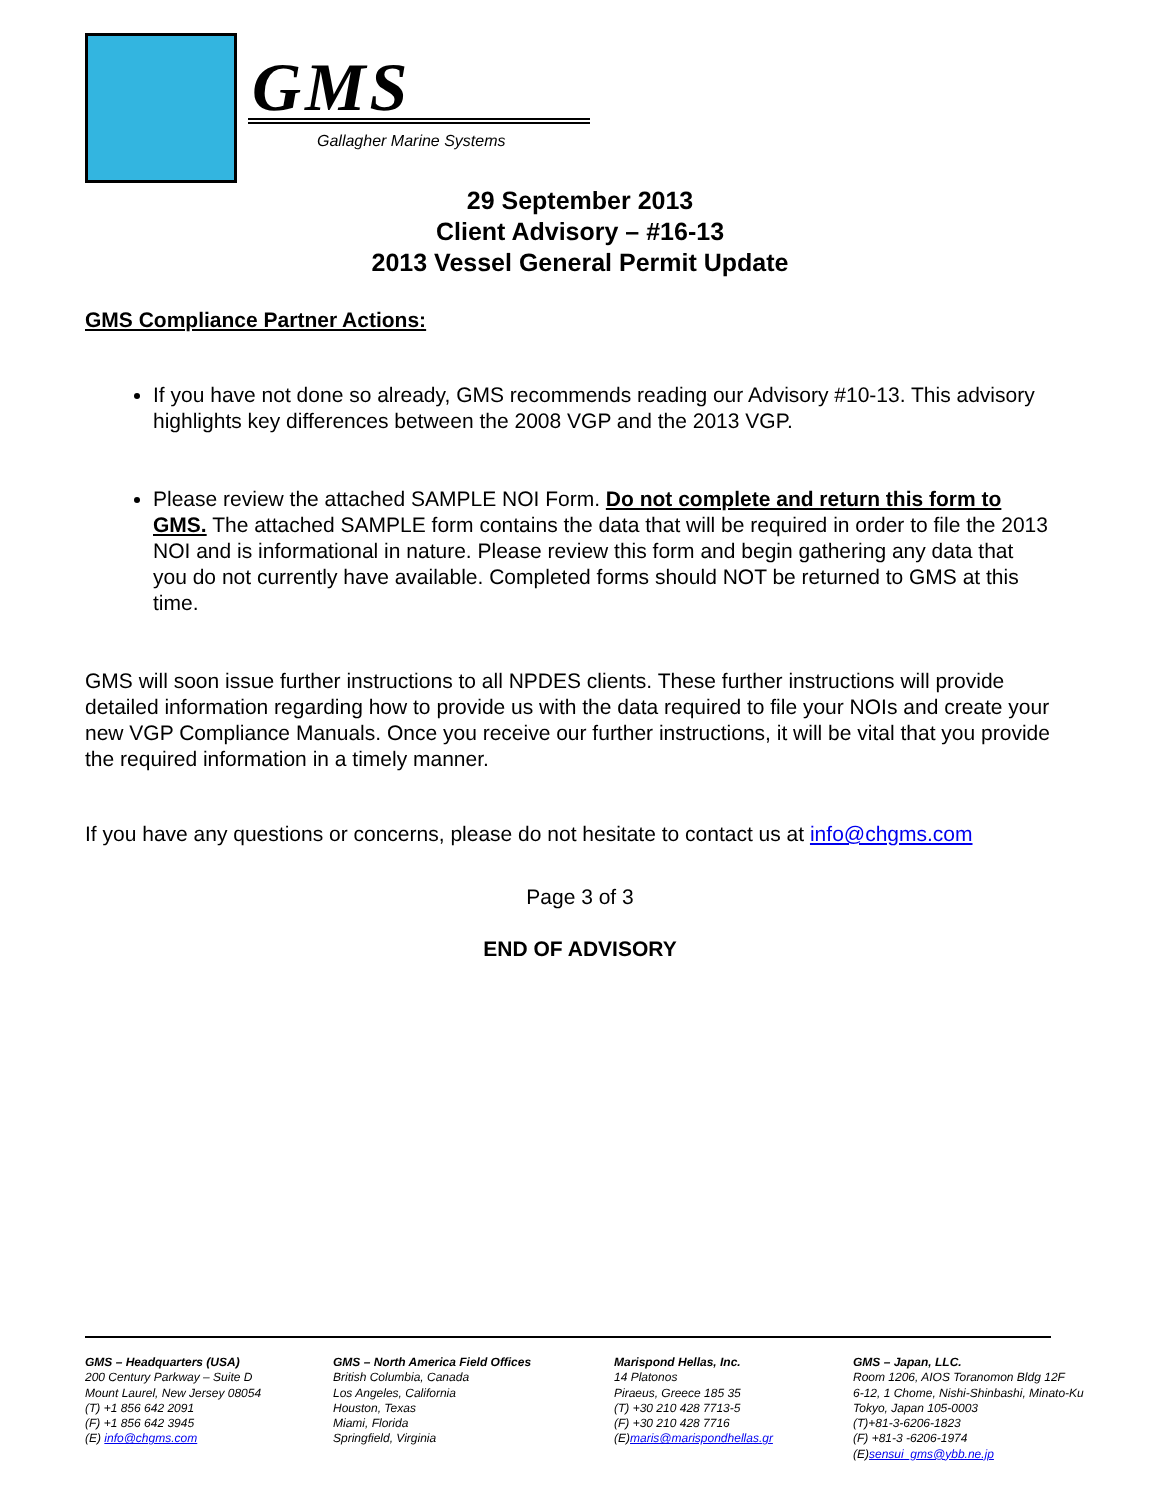GMS
Gallagher Marine Systems
29 September 2013
Client Advisory – #16-13
2013 Vessel General Permit Update
GMS Compliance Partner Actions:
If you have not done so already, GMS recommends reading our Advisory #10-13. This advisory highlights key differences between the 2008 VGP and the 2013 VGP.
Please review the attached SAMPLE NOI Form. Do not complete and return this form to GMS. The attached SAMPLE form contains the data that will be required in order to file the 2013 NOI and is informational in nature. Please review this form and begin gathering any data that you do not currently have available. Completed forms should NOT be returned to GMS at this time.
GMS will soon issue further instructions to all NPDES clients. These further instructions will provide detailed information regarding how to provide us with the data required to file your NOIs and create your new VGP Compliance Manuals. Once you receive our further instructions, it will be vital that you provide the required information in a timely manner.
If you have any questions or concerns, please do not hesitate to contact us at info@chgms.com
Page 3 of 3
END OF ADVISORY
GMS – Headquarters (USA)
200 Century Parkway – Suite D
Mount Laurel, New Jersey 08054
(T) +1 856 642 2091
(F) +1 856 642 3945
(E) info@chgms.com
GMS – North America Field Offices
British Columbia, Canada
Los Angeles, California
Houston, Texas
Miami, Florida
Springfield, Virginia
Marispond Hellas, Inc.
14 Platonos
Piraeus, Greece 185 35
(T) +30 210 428 7713-5
(F) +30 210 428 7716
(E)maris@marispondhellas.gr
GMS – Japan, LLC.
Room 1206, AIOS Toranomon Bldg 12F
6-12, 1 Chome, Nishi-Shinbashi, Minato-Ku
Tokyo, Japan 105-0003
(T)+81-3-6206-1823
(F) +81-3 -6206-1974
(E)sensui_gms@ybb.ne.jp